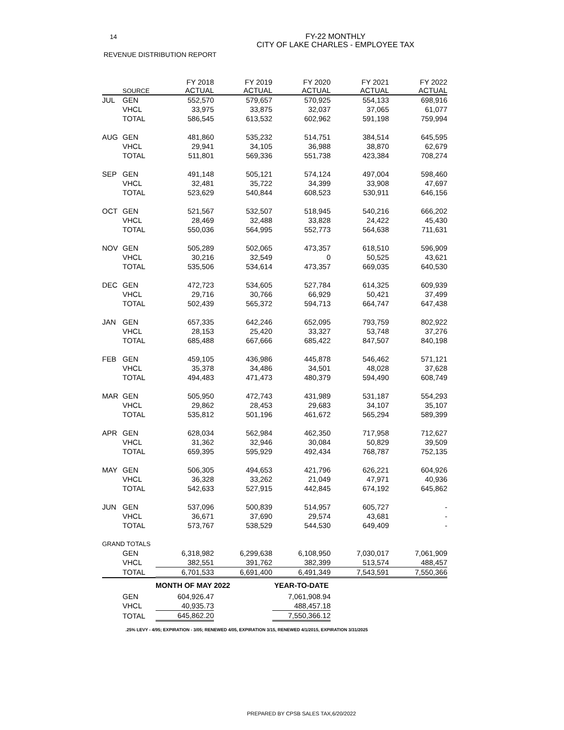14
FY-22 MONTHLY
CITY OF LAKE CHARLES - EMPLOYEE TAX
REVENUE DISTRIBUTION REPORT
| | SOURCE | FY 2018 ACTUAL | FY 2019 ACTUAL | FY 2020 ACTUAL | FY 2021 ACTUAL | FY 2022 ACTUAL |
| --- | --- | --- | --- | --- | --- | --- |
| JUL | GEN | 552,570 | 579,657 | 570,925 | 554,133 | 698,916 |
| | VHCL | 33,975 | 33,875 | 32,037 | 37,065 | 61,077 |
| | TOTAL | 586,545 | 613,532 | 602,962 | 591,198 | 759,994 |
| AUG | GEN | 481,860 | 535,232 | 514,751 | 384,514 | 645,595 |
| | VHCL | 29,941 | 34,105 | 36,988 | 38,870 | 62,679 |
| | TOTAL | 511,801 | 569,336 | 551,738 | 423,384 | 708,274 |
| SEP | GEN | 491,148 | 505,121 | 574,124 | 497,004 | 598,460 |
| | VHCL | 32,481 | 35,722 | 34,399 | 33,908 | 47,697 |
| | TOTAL | 523,629 | 540,844 | 608,523 | 530,911 | 646,156 |
| OCT | GEN | 521,567 | 532,507 | 518,945 | 540,216 | 666,202 |
| | VHCL | 28,469 | 32,488 | 33,828 | 24,422 | 45,430 |
| | TOTAL | 550,036 | 564,995 | 552,773 | 564,638 | 711,631 |
| NOV | GEN | 505,289 | 502,065 | 473,357 | 618,510 | 596,909 |
| | VHCL | 30,216 | 32,549 | 0 | 50,525 | 43,621 |
| | TOTAL | 535,506 | 534,614 | 473,357 | 669,035 | 640,530 |
| DEC | GEN | 472,723 | 534,605 | 527,784 | 614,325 | 609,939 |
| | VHCL | 29,716 | 30,766 | 66,929 | 50,421 | 37,499 |
| | TOTAL | 502,439 | 565,372 | 594,713 | 664,747 | 647,438 |
| JAN | GEN | 657,335 | 642,246 | 652,095 | 793,759 | 802,922 |
| | VHCL | 28,153 | 25,420 | 33,327 | 53,748 | 37,276 |
| | TOTAL | 685,488 | 667,666 | 685,422 | 847,507 | 840,198 |
| FEB | GEN | 459,105 | 436,986 | 445,878 | 546,462 | 571,121 |
| | VHCL | 35,378 | 34,486 | 34,501 | 48,028 | 37,628 |
| | TOTAL | 494,483 | 471,473 | 480,379 | 594,490 | 608,749 |
| MAR | GEN | 505,950 | 472,743 | 431,989 | 531,187 | 554,293 |
| | VHCL | 29,862 | 28,453 | 29,683 | 34,107 | 35,107 |
| | TOTAL | 535,812 | 501,196 | 461,672 | 565,294 | 589,399 |
| APR | GEN | 628,034 | 562,984 | 462,350 | 717,958 | 712,627 |
| | VHCL | 31,362 | 32,946 | 30,084 | 50,829 | 39,509 |
| | TOTAL | 659,395 | 595,929 | 492,434 | 768,787 | 752,135 |
| MAY | GEN | 506,305 | 494,653 | 421,796 | 626,221 | 604,926 |
| | VHCL | 36,328 | 33,262 | 21,049 | 47,971 | 40,936 |
| | TOTAL | 542,633 | 527,915 | 442,845 | 674,192 | 645,862 |
| JUN | GEN | 537,096 | 500,839 | 514,957 | 605,727 | - |
| | VHCL | 36,671 | 37,690 | 29,574 | 43,681 | - |
| | TOTAL | 573,767 | 538,529 | 544,530 | 649,409 | - |
| GRAND TOTALS | | | | | | |
| | GEN | 6,318,982 | 6,299,638 | 6,108,950 | 7,030,017 | 7,061,909 |
| | VHCL | 382,551 | 391,762 | 382,399 | 513,574 | 488,457 |
| | TOTAL | 6,701,533 | 6,691,400 | 6,491,349 | 7,543,591 | 7,550,366 |
| | | MONTH OF MAY 2022 | | YEAR-TO-DATE | | |
| | GEN | 604,926.47 | | 7,061,908.94 | | |
| | VHCL | 40,935.73 | | 488,457.18 | | |
| | TOTAL | 645,862.20 | | 7,550,366.12 | | |
.25% LEVY - 4/95; EXPIRATION - 3/05; RENEWED 4/05, EXPIRATION 3/15, RENEWED 4/1/2015, EXPIRATION 3/31/2025
PREPARED BY CPSB SALES TAX,6/20/2022